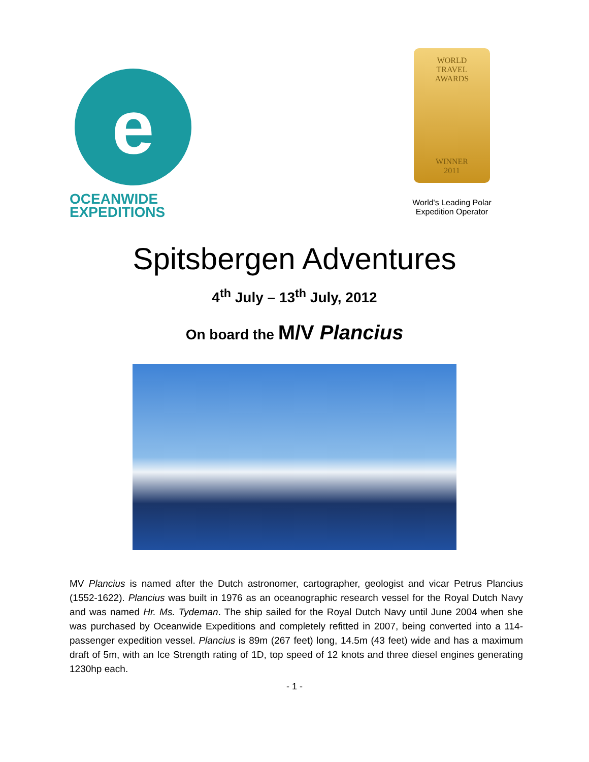e
OCEANWIDE
EXPEDITIONS
WORLD
TRAVEL
AWARDS
WINNER
2011
World's Leading Polar
Expedition Operator
Spitsbergen Adventures
4<sup>th</sup> July – 13<sup>th</sup> July, 2012
On board the M/V Plancius
MV Plancius is named after the Dutch astronomer, cartographer, geologist and vicar Petrus Plancius (1552-1622). Plancius was built in 1976 as an oceanographic research vessel for the Royal Dutch Navy and was named Hr. Ms. Tydeman. The ship sailed for the Royal Dutch Navy until June 2004 when she was purchased by Oceanwide Expeditions and completely refitted in 2007, being converted into a 114-passenger expedition vessel. Plancius is 89m (267 feet) long, 14.5m (43 feet) wide and has a maximum draft of 5m, with an Ice Strength rating of 1D, top speed of 12 knots and three diesel engines generating 1230hp each.
- 1 -